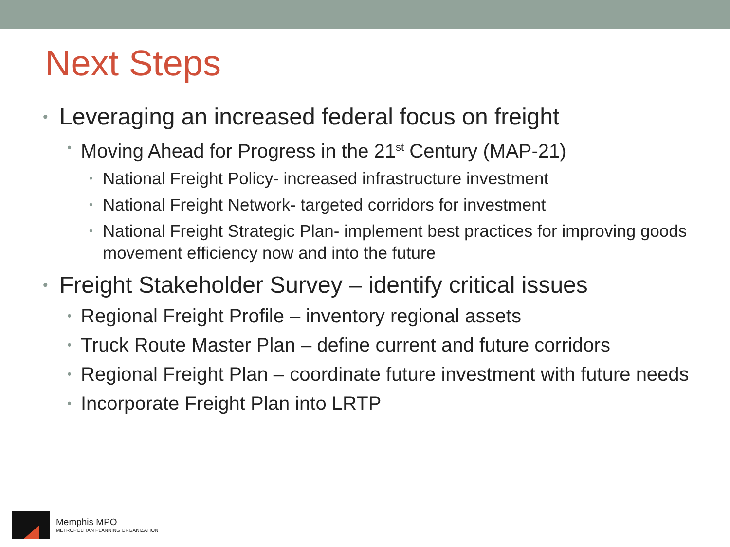Next Steps
• Leveraging an increased federal focus on freight
• Moving Ahead for Progress in the 21<sup>st</sup> Century (MAP-21)
• National Freight Policy- increased infrastructure investment
• National Freight Network- targeted corridors for investment
• National Freight Strategic Plan- implement best practices for improving goods movement efficiency now and into the future
• Freight Stakeholder Survey – identify critical issues
• Regional Freight Profile – inventory regional assets
• Truck Route Master Plan – define current and future corridors
• Regional Freight Plan – coordinate future investment with future needs
• Incorporate Freight Plan into LRTP
Memphis MPO
METROPOLITAN PLANNING ORGANIZATION